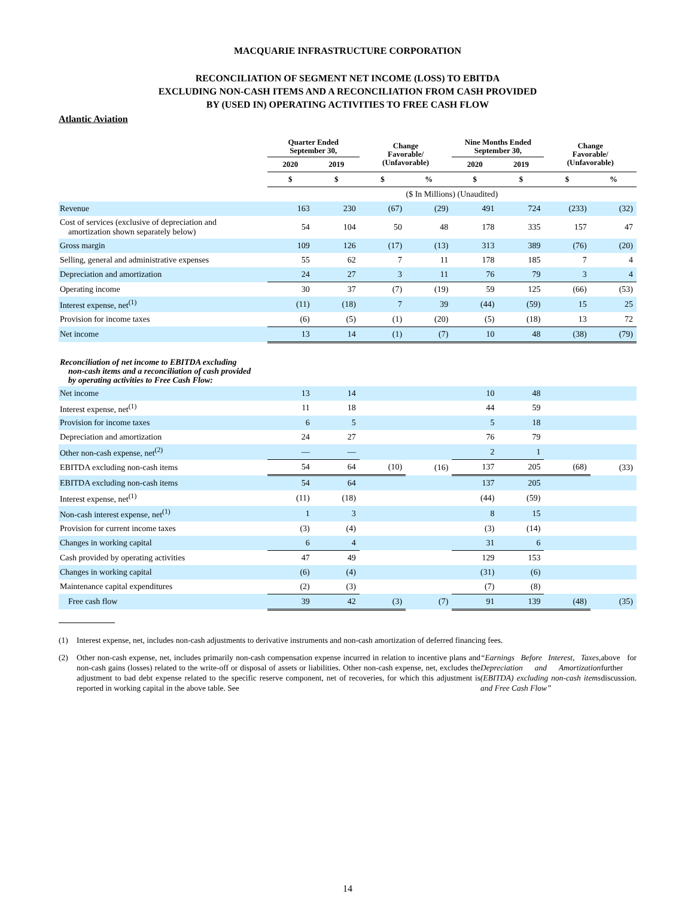MACQUARIE INFRASTRUCTURE CORPORATION
RECONCILIATION OF SEGMENT NET INCOME (LOSS) TO EBITDA
EXCLUDING NON-CASH ITEMS AND A RECONCILIATION FROM CASH PROVIDED
BY (USED IN) OPERATING ACTIVITIES TO FREE CASH FLOW
Atlantic Aviation
| | Quarter Ended September 30, | | Change Favorable/ (Unfavorable) | | Nine Months Ended September 30, | | Change Favorable/ (Unfavorable) | |
| --- | --- | --- | --- | --- | --- | --- | --- | --- |
| | 2020 | 2019 | | | 2020 | 2019 | | |
| | $ | $ | $ | % | $ | $ | $ | % |
| | ($ In Millions) (Unaudited) | | | | | | | |
| Revenue | 163 | 230 | (67) | (29) | 491 | 724 | (233) | (32) |
| Cost of services (exclusive of depreciation and amortization shown separately below) | 54 | 104 | 50 | 48 | 178 | 335 | 157 | 47 |
| Gross margin | 109 | 126 | (17) | (13) | 313 | 389 | (76) | (20) |
| Selling, general and administrative expenses | 55 | 62 | 7 | 11 | 178 | 185 | 7 | 4 |
| Depreciation and amortization | 24 | 27 | 3 | 11 | 76 | 79 | 3 | 4 |
| Operating income | 30 | 37 | (7) | (19) | 59 | 125 | (66) | (53) |
| Interest expense, net<sup>(1)</sup> | (11) | (18) | 7 | 39 | (44) | (59) | 15 | 25 |
| Provision for income taxes | (6) | (5) | (1) | (20) | (5) | (18) | 13 | 72 |
| Net income | 13 | 14 | (1) | (7) | 10 | 48 | (38) | (79) |
| Reconciliation of net income to EBITDA excluding non-cash items and a reconciliation of cash provided by operating activities to Free Cash Flow: | | | | | | | | |
| Net income | 13 | 14 | | | 10 | 48 | | |
| Interest expense, net<sup>(1)</sup> | 11 | 18 | | | 44 | 59 | | |
| Provision for income taxes | 6 | 5 | | | 5 | 18 | | |
| Depreciation and amortization | 24 | 27 | | | 76 | 79 | | |
| Other non-cash expense, net<sup>(2)</sup> | — | — | | | 2 | 1 | | |
| EBITDA excluding non-cash items | 54 | 64 | (10) | (16) | 137 | 205 | (68) | (33) |
| EBITDA excluding non-cash items | 54 | 64 | | | 137 | 205 | | |
| Interest expense, net<sup>(1)</sup> | (11) | (18) | | | (44) | (59) | | |
| Non-cash interest expense, net<sup>(1)</sup> | 1 | 3 | | | 8 | 15 | | |
| Provision for current income taxes | (3) | (4) | | | (3) | (14) | | |
| Changes in working capital | 6 | 4 | | | 31 | 6 | | |
| Cash provided by operating activities | 47 | 49 | | | 129 | 153 | | |
| Changes in working capital | (6) | (4) | | | (31) | (6) | | |
| Maintenance capital expenditures | (2) | (3) | | | (7) | (8) | | |
| Free cash flow | 39 | 42 | (3) | (7) | 91 | 139 | (48) | (35) |
(1) Interest expense, net, includes non-cash adjustments to derivative instruments and non-cash amortization of deferred financing fees.
(2) Other non-cash expense, net, includes primarily non-cash compensation expense incurred in relation to incentive plans and non-cash gains (losses) related to the write-off or disposal of assets or liabilities. Other non-cash expense, net, excludes the adjustment to bad debt expense related to the specific reserve component, net of recoveries, for which this adjustment is reported in working capital in the above table. See “Earnings Before Interest, Taxes, Depreciation and Amortization (EBITDA) excluding non-cash items and Free Cash Flow” above for further discussion.
14